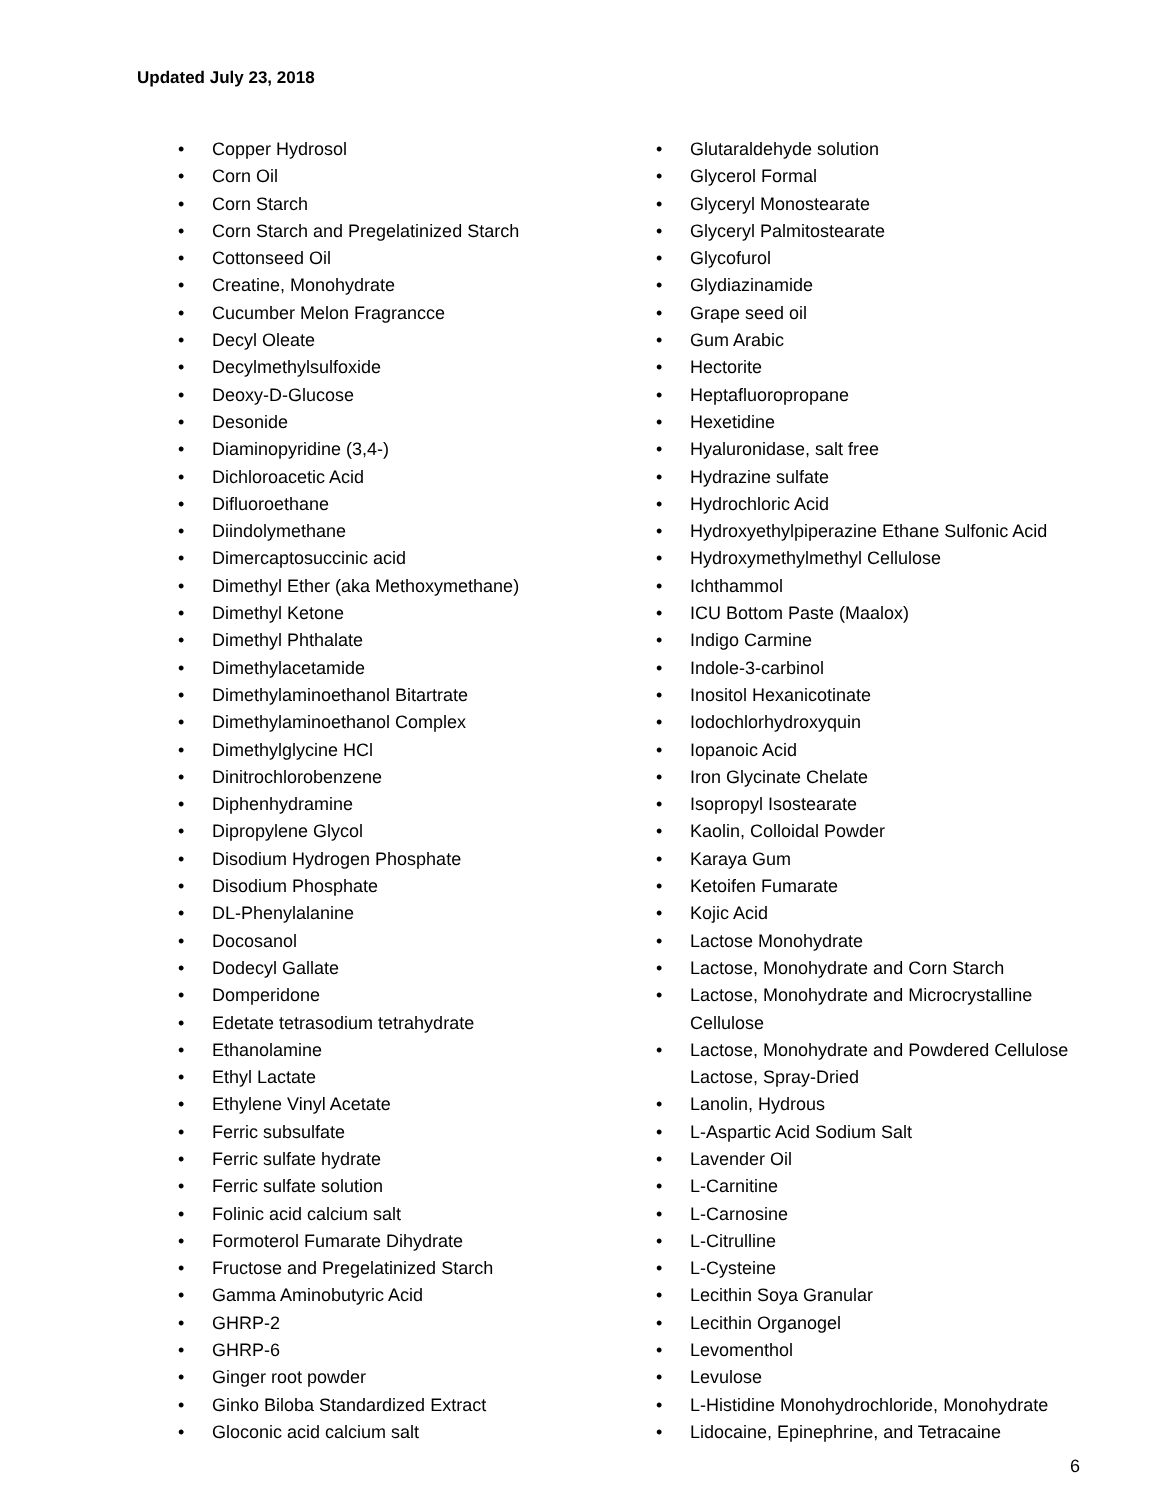Updated July 23, 2018
• Copper Hydrosol
• Corn Oil
• Corn Starch
• Corn Starch and Pregelatinized Starch
• Cottonseed Oil
• Creatine, Monohydrate
• Cucumber Melon Fragrancce
• Decyl Oleate
• Decylmethylsulfoxide
• Deoxy-D-Glucose
• Desonide
• Diaminopyridine (3,4-)
• Dichloroacetic Acid
• Difluoroethane
• Diindolymethane
• Dimercaptosuccinic acid
• Dimethyl Ether (aka Methoxymethane)
• Dimethyl Ketone
• Dimethyl Phthalate
• Dimethylacetamide
• Dimethylaminoethanol Bitartrate
• Dimethylaminoethanol Complex
• Dimethylglycine HCl
• Dinitrochlorobenzene
• Diphenhydramine
• Dipropylene Glycol
• Disodium Hydrogen Phosphate
• Disodium Phosphate
• DL-Phenylalanine
• Docosanol
• Dodecyl Gallate
• Domperidone
• Edetate tetrasodium tetrahydrate
• Ethanolamine
• Ethyl Lactate
• Ethylene Vinyl Acetate
• Ferric subsulfate
• Ferric sulfate hydrate
• Ferric sulfate solution
• Folinic acid calcium salt
• Formoterol Fumarate Dihydrate
• Fructose and Pregelatinized Starch
• Gamma Aminobutyric Acid
• GHRP-2
• GHRP-6
• Ginger root powder
• Ginko Biloba Standardized Extract
• Gloconic acid calcium salt
• Glutaraldehyde solution
• Glycerol Formal
• Glyceryl Monostearate
• Glyceryl Palmitostearate
• Glycofurol
• Glydiazinamide
• Grape seed oil
• Gum Arabic
• Hectorite
• Heptafluoropropane
• Hexetidine
• Hyaluronidase, salt free
• Hydrazine sulfate
• Hydrochloric Acid
• Hydroxyethylpiperazine Ethane Sulfonic Acid
• Hydroxymethylmethyl Cellulose
• Ichthammol
• ICU Bottom Paste (Maalox)
• Indigo Carmine
• Indole-3-carbinol
• Inositol Hexanicotinate
• Iodochlorhydroxyquin
• Iopanoic Acid
• Iron Glycinate Chelate
• Isopropyl Isostearate
• Kaolin, Colloidal Powder
• Karaya Gum
• Ketoifen Fumarate
• Kojic Acid
• Lactose Monohydrate
• Lactose, Monohydrate and Corn Starch
• Lactose, Monohydrate and Microcrystalline Cellulose
• Lactose, Monohydrate and Powdered Cellulose Lactose, Spray-Dried
• Lanolin, Hydrous
• L-Aspartic Acid Sodium Salt
• Lavender Oil
• L-Carnitine
• L-Carnosine
• L-Citrulline
• L-Cysteine
• Lecithin Soya Granular
• Lecithin Organogel
• Levomenthol
• Levulose
• L-Histidine Monohydrochloride, Monohydrate
• Lidocaine, Epinephrine, and Tetracaine
6